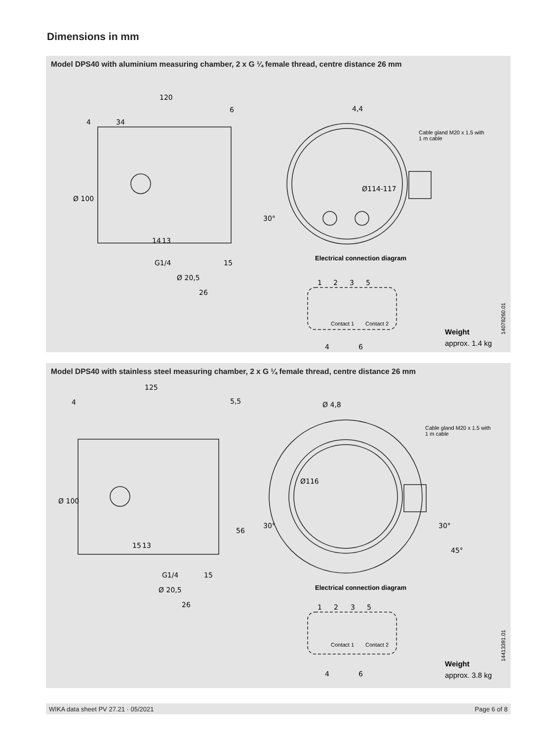Dimensions in mm
Model DPS40 with aluminium measuring chamber, 2 x G ¼ female thread, centre distance 26 mm
120
6
4
34
4,4
Ø 100
Ø114-117
30°
G1/4
15
Ø 20,5
26
14
13
1
2
3
5
4
6
Cable gland M20 x 1.5 with
1 m cable
Electrical connection diagram
Contact 1
Contact 2
Weight
approx. 1.4 kg
14078260.01
Model DPS40 with stainless steel measuring chamber, 2 x G ¼ female thread, centre distance 26 mm
125
4
5,5
Ø 4,8
Ø 100
Ø116
56
30°
30°
45°
15
13
G1/4
15
Ø 20,5
26
1
2
3
5
4
6
Cable gland M20 x 1.5 with
1 m cable
Electrical connection diagram
Contact 1
Contact 2
Weight
approx. 3.8 kg
14413391.01
WIKA data sheet PV 27.21 · 05/2021 Page 6 of 8